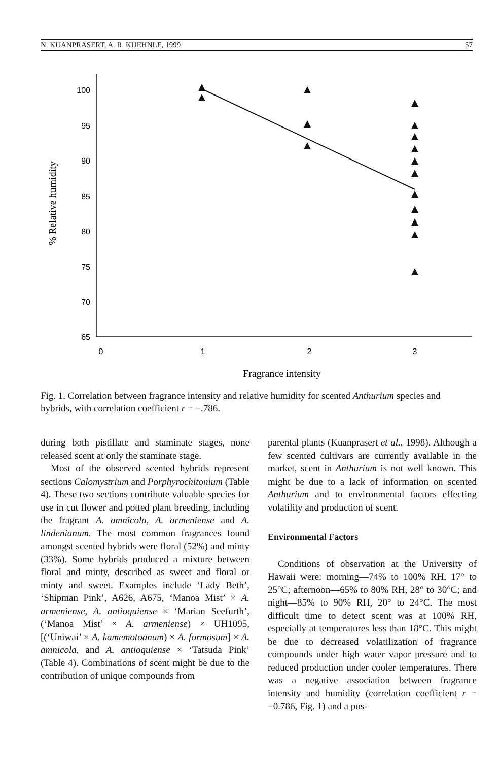N. KUANPRASERT, A. R. KUEHNLE, 1999 57
100
95
90
85
80
75
70
65
0
1
2
3
Fragrance intensity
% Relative humidity
Fig. 1. Correlation between fragrance intensity and relative humidity for scented Anthurium species and hybrids, with correlation coefficient r = −.786.
during both pistillate and staminate stages, none released scent at only the staminate stage.
Most of the observed scented hybrids represent sections Calomystrium and Porphyrochitonium (Table 4). These two sections contribute valuable species for use in cut flower and potted plant breeding, including the fragrant A. amnicola, A. armeniense and A. lindenianum. The most common fragrances found amongst scented hybrids were floral (52%) and minty (33%). Some hybrids produced a mixture between floral and minty, described as sweet and floral or minty and sweet. Examples include ‘Lady Beth’, ‘Shipman Pink’, A626, A675, ‘Manoa Mist’ × A. armeniense, A. antioquiense × ‘Marian Seefurth’, (‘Manoa Mist’ × A. armeniense) × UH1095, [(‘Uniwai’ × A. kamemotoanum) × A. formosum] × A. amnicola, and A. antioquiense × ‘Tatsuda Pink’ (Table 4). Combinations of scent might be due to the contribution of unique compounds from
parental plants (Kuanprasert et al., 1998). Although a few scented cultivars are currently available in the market, scent in Anthurium is not well known. This might be due to a lack of information on scented Anthurium and to environmental factors effecting volatility and production of scent.
Environmental Factors
Conditions of observation at the University of Hawaii were: morning—74% to 100% RH, 17° to 25°C; afternoon—65% to 80% RH, 28° to 30°C; and night—85% to 90% RH, 20° to 24°C. The most difficult time to detect scent was at 100% RH, especially at temperatures less than 18°C. This might be due to decreased volatilization of fragrance compounds under high water vapor pressure and to reduced production under cooler temperatures. There was a negative association between fragrance intensity and humidity (correlation coefficient r = −0.786, Fig. 1) and a pos-